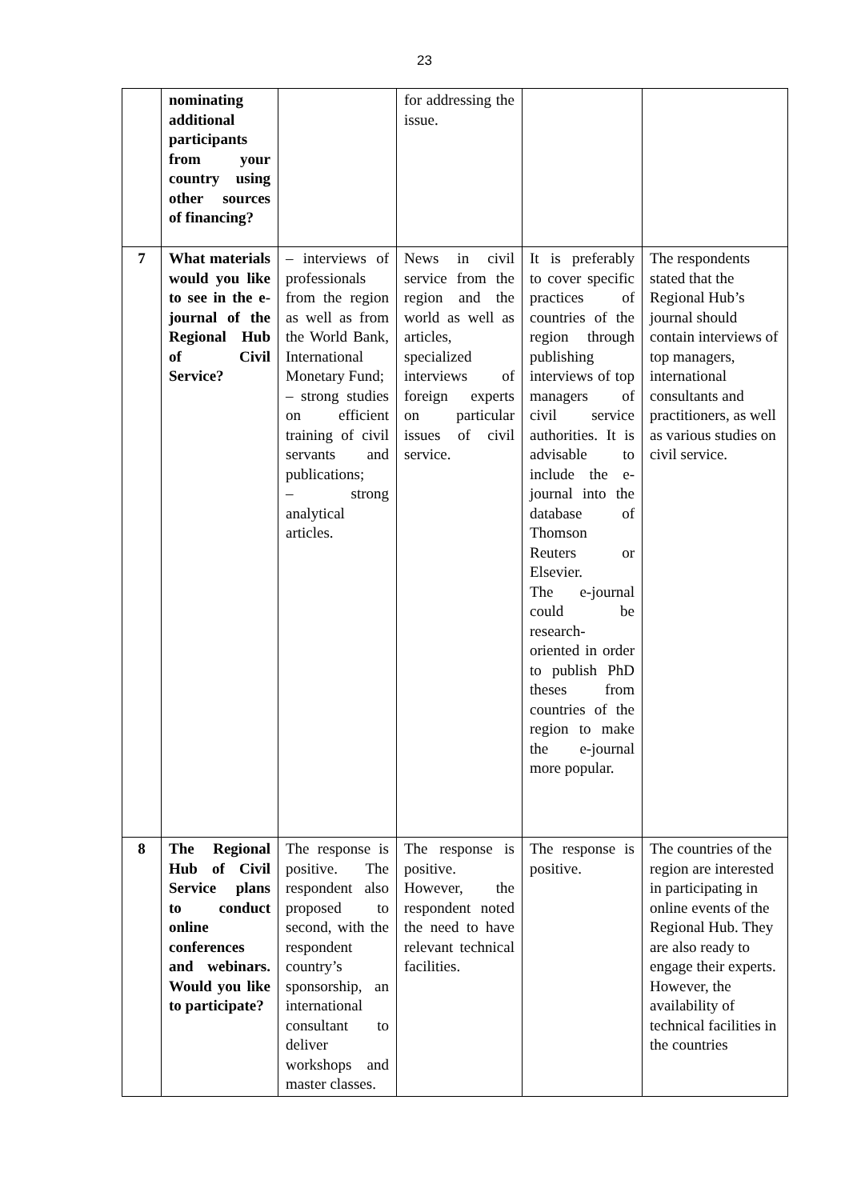23
| | nominating additional participants from your country using other sources of financing? | | for addressing the issue. | | |
| 7 | What materials would you like to see in the e-journal of the Regional Hub of Civil Service? | – interviews of professionals from the region as well as from the World Bank, International Monetary Fund; – strong studies on efficient training of civil servants and publications; – strong analytical articles. | News in civil service from the region and the world as well as articles, specialized interviews of foreign experts on particular issues of civil service. | It is preferably to cover specific practices of countries of the region through publishing interviews of top managers of civil service authorities. It is advisable to include the e-journal into the database of Thomson Reuters or Elsevier. The e-journal could be research-oriented in order to publish PhD theses from countries of the region to make the e-journal more popular. | The respondents stated that the Regional Hub’s journal should contain interviews of top managers, international consultants and practitioners, as well as various studies on civil service. |
| 8 | The Regional Hub of Civil Service plans to conduct online conferences and webinars. Would you like to participate? | The response is positive. The respondent also proposed to second, with the respondent country’s sponsorship, an international consultant to deliver workshops and master classes. | The response is positive. However, the respondent noted the need to have relevant technical facilities. | The response is positive. | The countries of the region are interested in participating in online events of the Regional Hub. They are also ready to engage their experts. However, the availability of technical facilities in the countries |